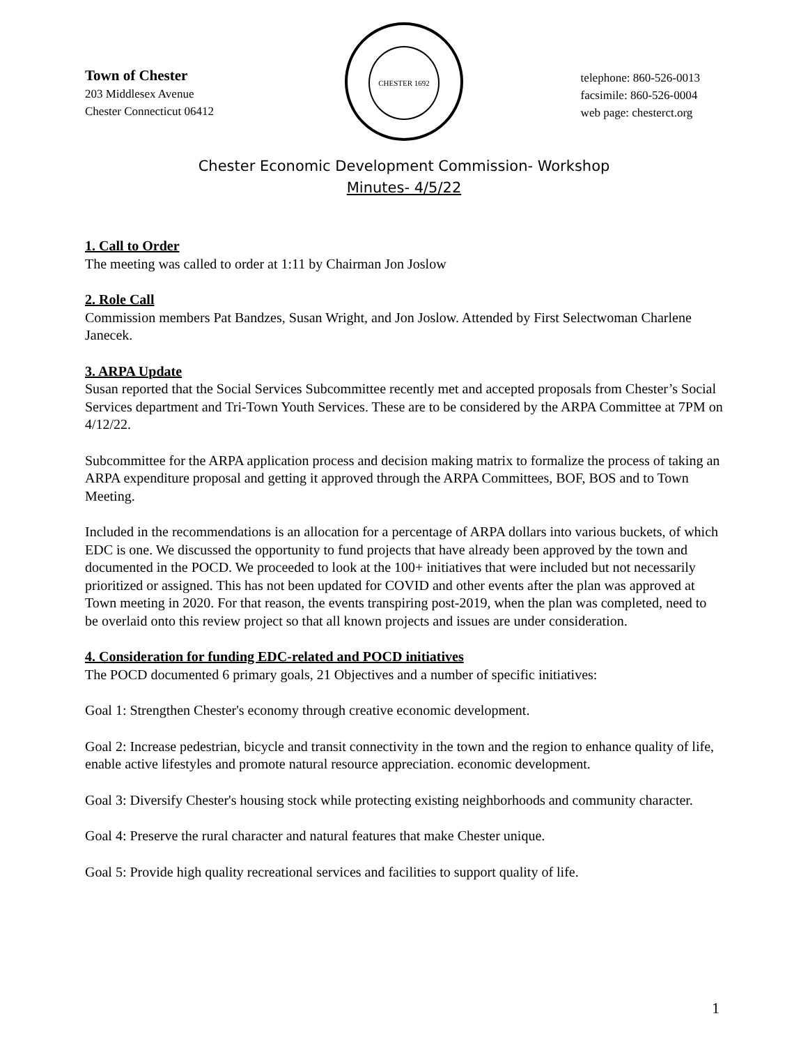Town of Chester
203 Middlesex Avenue
Chester Connecticut 06412
CHESTER 1692
telephone: 860-526-0013
facsimile: 860-526-0004
web page: chesterct.org
Chester Economic Development Commission- Workshop
Minutes- 4/5/22
1. Call to Order
The meeting was called to order at 1:11 by Chairman Jon Joslow
2. Role Call
Commission members Pat Bandzes, Susan Wright, and Jon Joslow. Attended by First Selectwoman Charlene Janecek.
3. ARPA Update
Susan reported that the Social Services Subcommittee recently met and accepted proposals from Chester’s Social Services department and Tri-Town Youth Services. These are to be considered by the ARPA Committee at 7PM on 4/12/22.
Subcommittee for the ARPA application process and decision making matrix to formalize the process of taking an ARPA expenditure proposal and getting it approved through the ARPA Committees, BOF, BOS and to Town Meeting.
Included in the recommendations is an allocation for a percentage of ARPA dollars into various buckets, of which EDC is one. We discussed the opportunity to fund projects that have already been approved by the town and documented in the POCD. We proceeded to look at the 100+ initiatives that were included but not necessarily prioritized or assigned. This has not been updated for COVID and other events after the plan was approved at Town meeting in 2020. For that reason, the events transpiring post-2019, when the plan was completed, need to be overlaid onto this review project so that all known projects and issues are under consideration.
4. Consideration for funding EDC-related and POCD initiatives
The POCD documented 6 primary goals, 21 Objectives and a number of specific initiatives:
Goal 1: Strengthen Chester's economy through creative economic development.
Goal 2: Increase pedestrian, bicycle and transit connectivity in the town and the region to enhance quality of life, enable active lifestyles and promote natural resource appreciation. economic development.
Goal 3: Diversify Chester's housing stock while protecting existing neighborhoods and community character.
Goal 4: Preserve the rural character and natural features that make Chester unique.
Goal 5: Provide high quality recreational services and facilities to support quality of life.
1